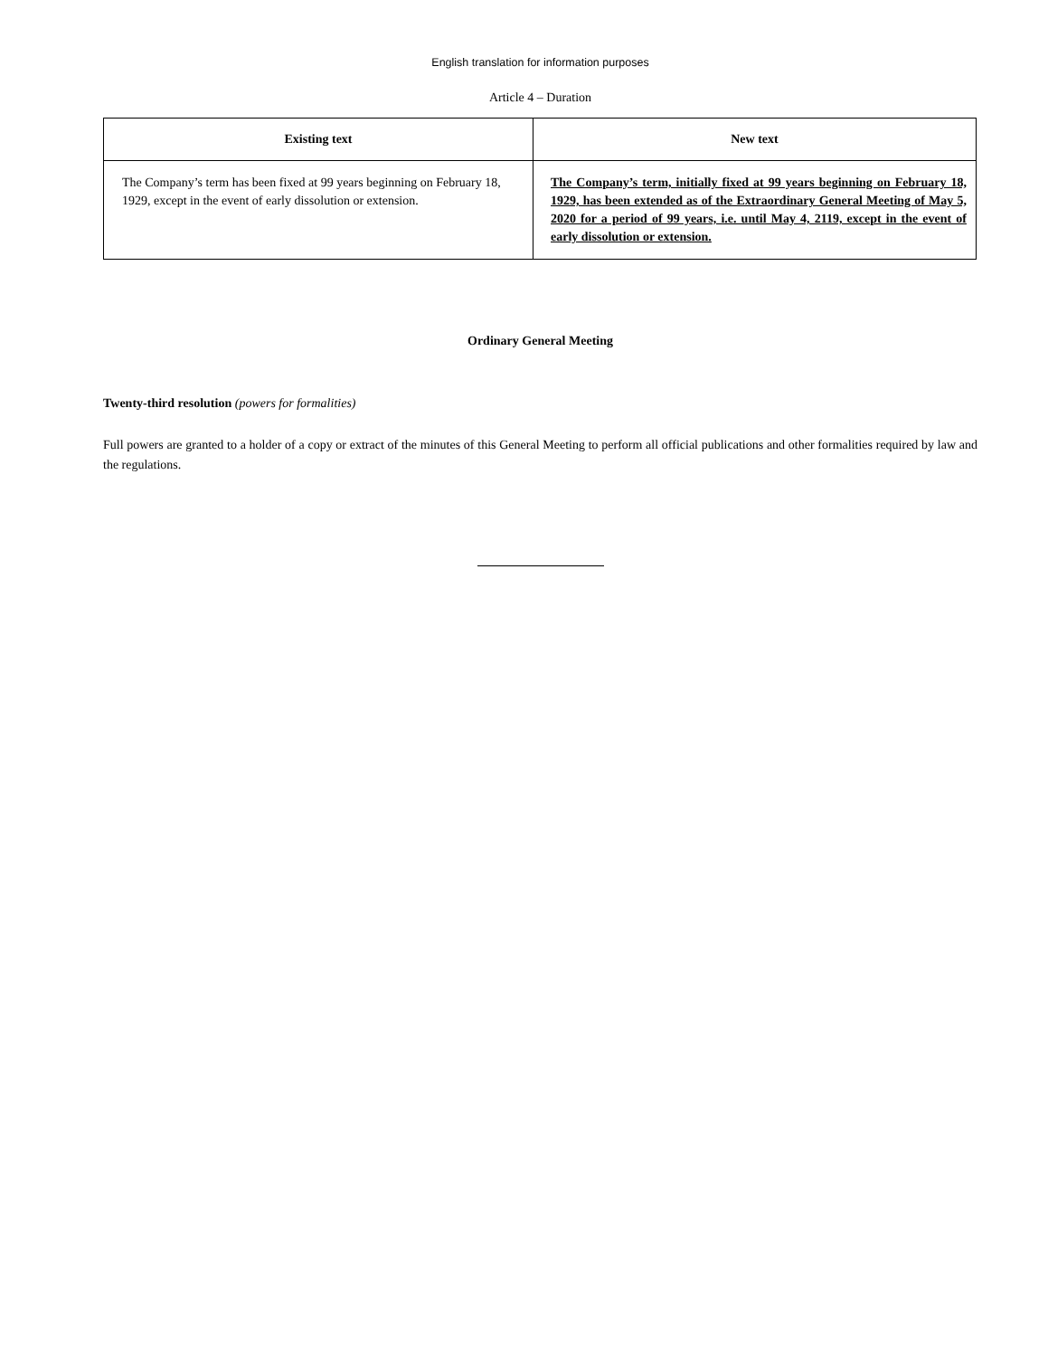English translation for information purposes
Article 4 – Duration
| Existing text | New text |
| --- | --- |
| The Company’s term has been fixed at 99 years beginning on February 18, 1929, except in the event of early dissolution or extension. | The Company’s term, initially fixed at 99 years beginning on February 18, 1929, has been extended as of the Extraordinary General Meeting of May 5, 2020 for a period of 99 years, i.e. until May 4, 2119, except in the event of early dissolution or extension. |
Ordinary General Meeting
Twenty-third resolution (powers for formalities)
Full powers are granted to a holder of a copy or extract of the minutes of this General Meeting to perform all official publications and other formalities required by law and the regulations.